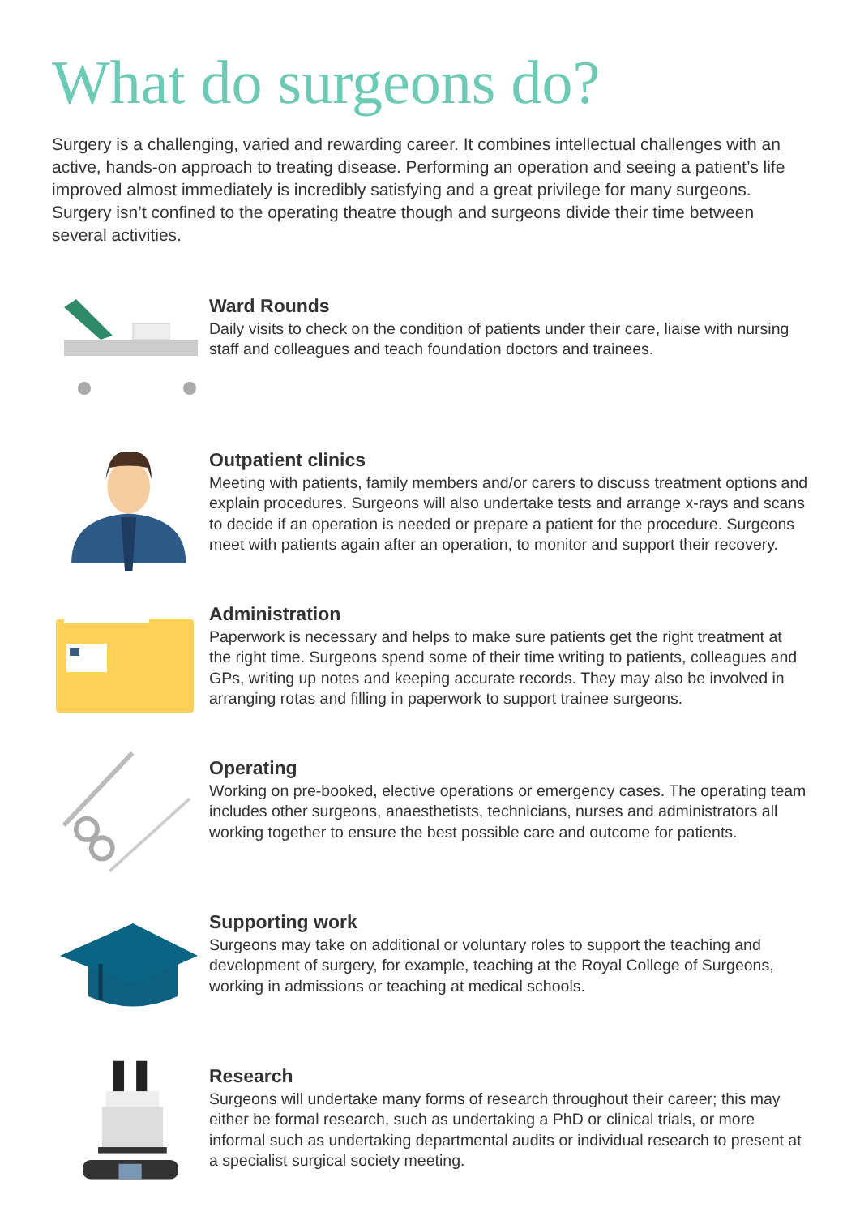What do surgeons do?
Surgery is a challenging, varied and rewarding career. It combines intellectual challenges with an active, hands-on approach to treating disease. Performing an operation and seeing a patient’s life improved almost immediately is incredibly satisfying and a great privilege for many surgeons. Surgery isn’t confined to the operating theatre though and surgeons divide their time between several activities.
Ward Rounds
Daily visits to check on the condition of patients under their care, liaise with nursing staff and colleagues and teach foundation doctors and trainees.
Outpatient clinics
Meeting with patients, family members and/or carers to discuss treatment options and explain procedures. Surgeons will also undertake tests and arrange x-rays and scans to decide if an operation is needed or prepare a patient for the procedure. Surgeons meet with patients again after an operation, to monitor and support their recovery.
Administration
Paperwork is necessary and helps to make sure patients get the right treatment at the right time. Surgeons spend some of their time writing to patients, colleagues and GPs, writing up notes and keeping accurate records. They may also be involved in arranging rotas and filling in paperwork to support trainee surgeons.
Operating
Working on pre-booked, elective operations or emergency cases. The operating team includes other surgeons, anaesthetists, technicians, nurses and administrators all working together to ensure the best possible care and outcome for patients.
Supporting work
Surgeons may take on additional or voluntary roles to support the teaching and development of surgery, for example, teaching at the Royal College of Surgeons, working in admissions or teaching at medical schools.
Research
Surgeons will undertake many forms of research throughout their career; this may either be formal research, such as undertaking a PhD or clinical trials, or more informal such as undertaking departmental audits or individual research to present at a specialist surgical society meeting.